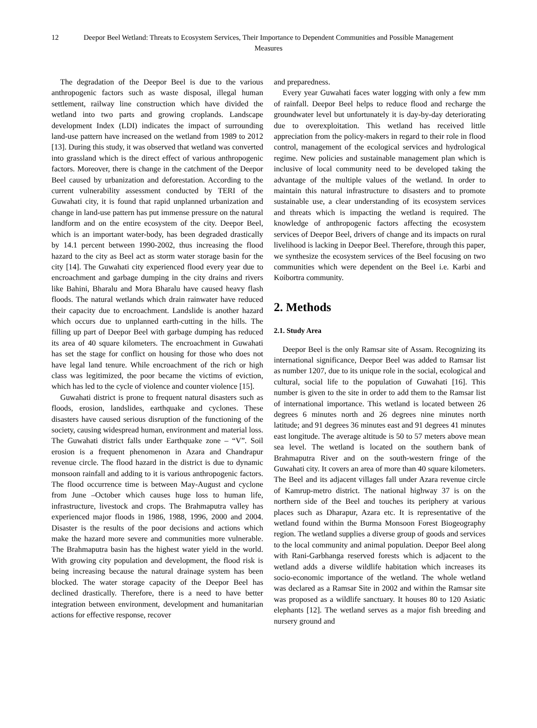12 Deepor Beel Wetland: Threats to Ecosystem Services, Their Importance to Dependent Communities and Possible Management Measures
The degradation of the Deepor Beel is due to the various anthropogenic factors such as waste disposal, illegal human settlement, railway line construction which have divided the wetland into two parts and growing croplands. Landscape development Index (LDI) indicates the impact of surrounding land-use pattern have increased on the wetland from 1989 to 2012 [13]. During this study, it was observed that wetland was converted into grassland which is the direct effect of various anthropogenic factors. Moreover, there is change in the catchment of the Deepor Beel caused by urbanization and deforestation. According to the current vulnerability assessment conducted by TERI of the Guwahati city, it is found that rapid unplanned urbanization and change in land-use pattern has put immense pressure on the natural landform and on the entire ecosystem of the city. Deepor Beel, which is an important water-body, has been degraded drastically by 14.1 percent between 1990-2002, thus increasing the flood hazard to the city as Beel act as storm water storage basin for the city [14]. The Guwahati city experienced flood every year due to encroachment and garbage dumping in the city drains and rivers like Bahini, Bharalu and Mora Bharalu have caused heavy flash floods. The natural wetlands which drain rainwater have reduced their capacity due to encroachment. Landslide is another hazard which occurs due to unplanned earth-cutting in the hills. The filling up part of Deepor Beel with garbage dumping has reduced its area of 40 square kilometers. The encroachment in Guwahati has set the stage for conflict on housing for those who does not have legal land tenure. While encroachment of the rich or high class was legitimized, the poor became the victims of eviction, which has led to the cycle of violence and counter violence [15].
Guwahati district is prone to frequent natural disasters such as floods, erosion, landslides, earthquake and cyclones. These disasters have caused serious disruption of the functioning of the society, causing widespread human, environment and material loss. The Guwahati district falls under Earthquake zone – “V”. Soil erosion is a frequent phenomenon in Azara and Chandrapur revenue circle. The flood hazard in the district is due to dynamic monsoon rainfall and adding to it is various anthropogenic factors. The flood occurrence time is between May-August and cyclone from June –October which causes huge loss to human life, infrastructure, livestock and crops. The Brahmaputra valley has experienced major floods in 1986, 1988, 1996, 2000 and 2004. Disaster is the results of the poor decisions and actions which make the hazard more severe and communities more vulnerable. The Brahmaputra basin has the highest water yield in the world. With growing city population and development, the flood risk is being increasing because the natural drainage system has been blocked. The water storage capacity of the Deepor Beel has declined drastically. Therefore, there is a need to have better integration between environment, development and humanitarian actions for effective response, recover
and preparedness.
Every year Guwahati faces water logging with only a few mm of rainfall. Deepor Beel helps to reduce flood and recharge the groundwater level but unfortunately it is day-by-day deteriorating due to overexploitation. This wetland has received little appreciation from the policy-makers in regard to their role in flood control, management of the ecological services and hydrological regime. New policies and sustainable management plan which is inclusive of local community need to be developed taking the advantage of the multiple values of the wetland. In order to maintain this natural infrastructure to disasters and to promote sustainable use, a clear understanding of its ecosystem services and threats which is impacting the wetland is required. The knowledge of anthropogenic factors affecting the ecosystem services of Deepor Beel, drivers of change and its impacts on rural livelihood is lacking in Deepor Beel. Therefore, through this paper, we synthesize the ecosystem services of the Beel focusing on two communities which were dependent on the Beel i.e. Karbi and Koibortra community.
2. Methods
2.1. Study Area
Deepor Beel is the only Ramsar site of Assam. Recognizing its international significance, Deepor Beel was added to Ramsar list as number 1207, due to its unique role in the social, ecological and cultural, social life to the population of Guwahati [16]. This number is given to the site in order to add them to the Ramsar list of international importance. This wetland is located between 26 degrees 6 minutes north and 26 degrees nine minutes north latitude; and 91 degrees 36 minutes east and 91 degrees 41 minutes east longitude. The average altitude is 50 to 57 meters above mean sea level. The wetland is located on the southern bank of Brahmaputra River and on the south-western fringe of the Guwahati city. It covers an area of more than 40 square kilometers. The Beel and its adjacent villages fall under Azara revenue circle of Kamrup-metro district. The national highway 37 is on the northern side of the Beel and touches its periphery at various places such as Dharapur, Azara etc. It is representative of the wetland found within the Burma Monsoon Forest Biogeography region. The wetland supplies a diverse group of goods and services to the local community and animal population. Deepor Beel along with Rani-Garbhanga reserved forests which is adjacent to the wetland adds a diverse wildlife habitation which increases its socio-economic importance of the wetland. The whole wetland was declared as a Ramsar Site in 2002 and within the Ramsar site was proposed as a wildlife sanctuary. It houses 80 to 120 Asiatic elephants [12]. The wetland serves as a major fish breeding and nursery ground and